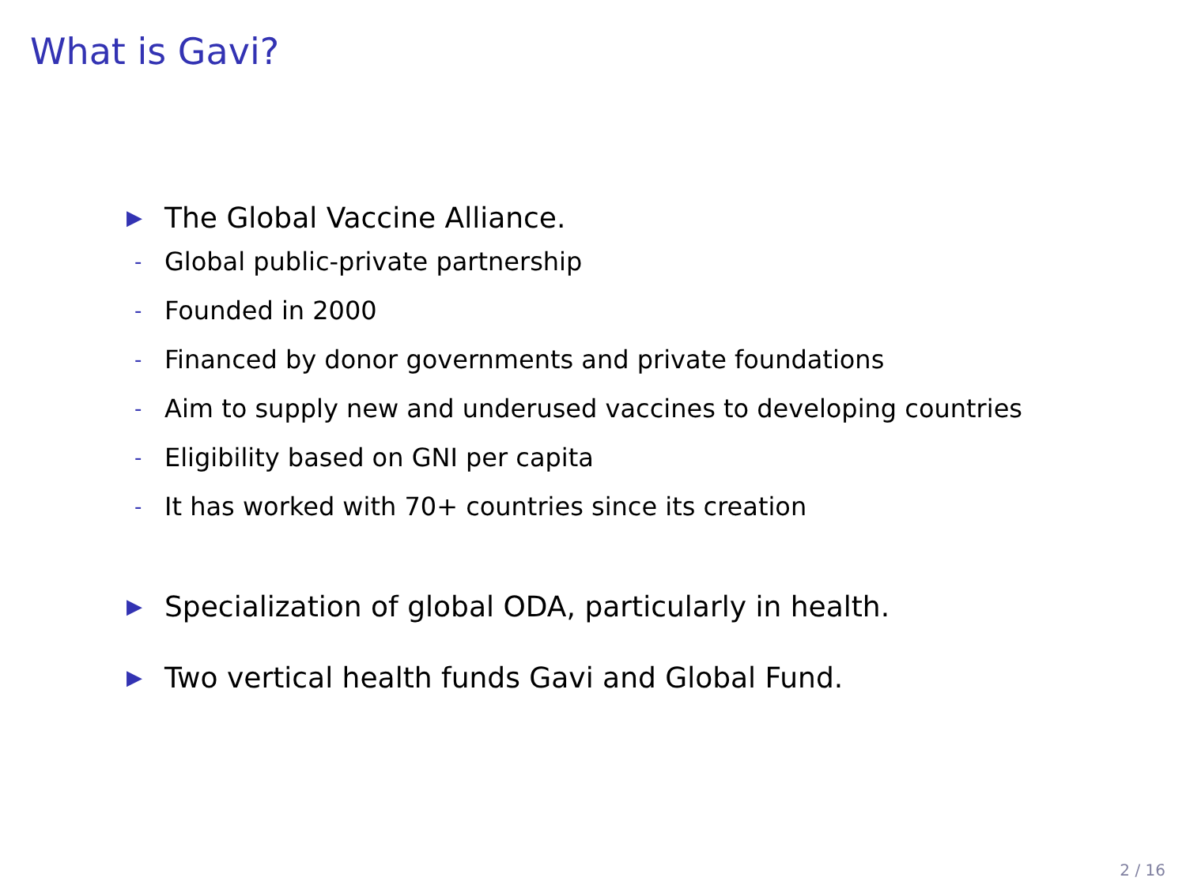What is Gavi?
▶ The Global Vaccine Alliance.
- Global public-private partnership
- Founded in 2000
- Financed by donor governments and private foundations
- Aim to supply new and underused vaccines to developing countries
- Eligibility based on GNI per capita
- It has worked with 70+ countries since its creation
▶ Specialization of global ODA, particularly in health.
▶ Two vertical health funds Gavi and Global Fund.
2 / 16